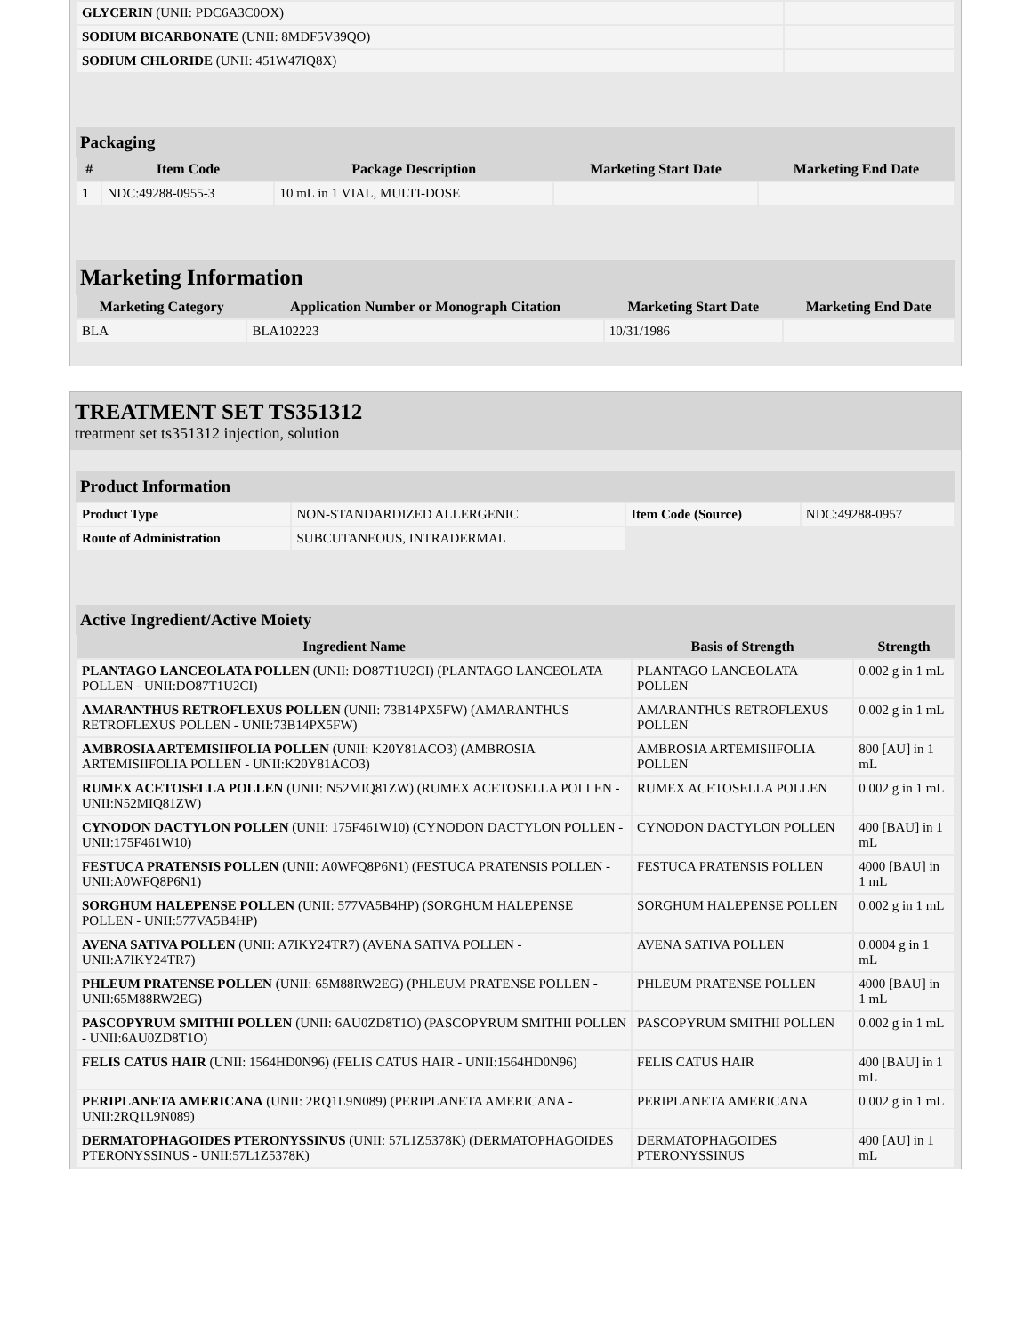| GLYCERIN (UNII: PDC6A3C0OX) | |
| SODIUM BICARBONATE (UNII: 8MDF5V39QO) | |
| SODIUM CHLORIDE (UNII: 451W47IQ8X) | |
Packaging
| # | Item Code | Package Description | Marketing Start Date | Marketing End Date |
| --- | --- | --- | --- | --- |
| 1 | NDC:49288-0955-3 | 10 mL in 1 VIAL, MULTI-DOSE | | |
Marketing Information
| Marketing Category | Application Number or Monograph Citation | Marketing Start Date | Marketing End Date |
| --- | --- | --- | --- |
| BLA | BLA102223 | 10/31/1986 | |
TREATMENT SET TS351312
treatment set ts351312 injection, solution
Product Information
| Product Type | NON-STANDARDIZED ALLERGENIC | Item Code (Source) | NDC:49288-0957 |
| Route of Administration | SUBCUTANEOUS, INTRADERMAL | | |
Active Ingredient/Active Moiety
| Ingredient Name | Basis of Strength | Strength |
| --- | --- | --- |
| PLANTAGO LANCEOLATA POLLEN (UNII: DO87T1U2CI) (PLANTAGO LANCEOLATA POLLEN - UNII:DO87T1U2CI) | PLANTAGO LANCEOLATA POLLEN | 0.002 g in 1 mL |
| AMARANTHUS RETROFLEXUS POLLEN (UNII: 73B14PX5FW) (AMARANTHUS RETROFLEXUS POLLEN - UNII:73B14PX5FW) | AMARANTHUS RETROFLEXUS POLLEN | 0.002 g in 1 mL |
| AMBROSIA ARTEMISIIFOLIA POLLEN (UNII: K20Y81ACO3) (AMBROSIA ARTEMISIIFOLIA POLLEN - UNII:K20Y81ACO3) | AMBROSIA ARTEMISIIFOLIA POLLEN | 800 [AU] in 1 mL |
| RUMEX ACETOSELLA POLLEN (UNII: N52MIQ81ZW) (RUMEX ACETOSELLA POLLEN - UNII:N52MIQ81ZW) | RUMEX ACETOSELLA POLLEN | 0.002 g in 1 mL |
| CYNODON DACTYLON POLLEN (UNII: 175F461W10) (CYNODON DACTYLON POLLEN - UNII:175F461W10) | CYNODON DACTYLON POLLEN | 400 [BAU] in 1 mL |
| FESTUCA PRATENSIS POLLEN (UNII: A0WFQ8P6N1) (FESTUCA PRATENSIS POLLEN - UNII:A0WFQ8P6N1) | FESTUCA PRATENSIS POLLEN | 4000 [BAU] in 1 mL |
| SORGHUM HALEPENSE POLLEN (UNII: 577VA5B4HP) (SORGHUM HALEPENSE POLLEN - UNII:577VA5B4HP) | SORGHUM HALEPENSE POLLEN | 0.002 g in 1 mL |
| AVENA SATIVA POLLEN (UNII: A7IKY24TR7) (AVENA SATIVA POLLEN - UNII:A7IKY24TR7) | AVENA SATIVA POLLEN | 0.0004 g in 1 mL |
| PHLEUM PRATENSE POLLEN (UNII: 65M88RW2EG) (PHLEUM PRATENSE POLLEN - UNII:65M88RW2EG) | PHLEUM PRATENSE POLLEN | 4000 [BAU] in 1 mL |
| PASCOPYRUM SMITHII POLLEN (UNII: 6AU0ZD8T1O) (PASCOPYRUM SMITHII POLLEN - UNII:6AU0ZD8T1O) | PASCOPYRUM SMITHII POLLEN | 0.002 g in 1 mL |
| FELIS CATUS HAIR (UNII: 1564HD0N96) (FELIS CATUS HAIR - UNII:1564HD0N96) | FELIS CATUS HAIR | 400 [BAU] in 1 mL |
| PERIPLANETA AMERICANA (UNII: 2RQ1L9N089) (PERIPLANETA AMERICANA - UNII:2RQ1L9N089) | PERIPLANETA AMERICANA | 0.002 g in 1 mL |
| DERMATOPHAGOIDES PTERONYSSINUS (UNII: 57L1Z5378K) (DERMATOPHAGOIDES PTERONYSSINUS - UNII:57L1Z5378K) | DERMATOPHAGOIDES PTERONYSSINUS | 400 [AU] in 1 mL |